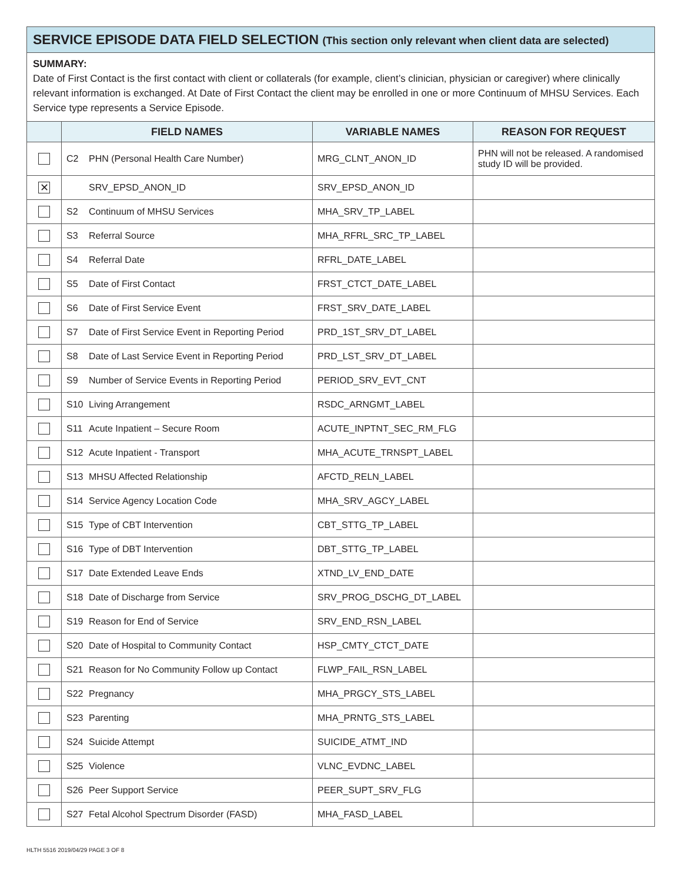SERVICE EPISODE DATA FIELD SELECTION (This section only relevant when client data are selected)
SUMMARY:
Date of First Contact is the first contact with client or collaterals (for example, client’s clinician, physician or caregiver) where clinically relevant information is exchanged. At Date of First Contact the client may be enrolled in one or more Continuum of MHSU Services. Each Service type represents a Service Episode.
| | FIELD NAMES | VARIABLE NAMES | REASON FOR REQUEST |
| --- | --- | --- | --- |
| | C2 PHN (Personal Health Care Number) | MRG_CLNT_ANON_ID | PHN will not be released. A randomised study ID will be provided. |
| ✕ | SRV_EPSD_ANON_ID | SRV_EPSD_ANON_ID | |
| | S2 Continuum of MHSU Services | MHA_SRV_TP_LABEL | |
| | S3 Referral Source | MHA_RFRL_SRC_TP_LABEL | |
| | S4 Referral Date | RFRL_DATE_LABEL | |
| | S5 Date of First Contact | FRST_CTCT_DATE_LABEL | |
| | S6 Date of First Service Event | FRST_SRV_DATE_LABEL | |
| | S7 Date of First Service Event in Reporting Period | PRD_1ST_SRV_DT_LABEL | |
| | S8 Date of Last Service Event in Reporting Period | PRD_LST_SRV_DT_LABEL | |
| | S9 Number of Service Events in Reporting Period | PERIOD_SRV_EVT_CNT | |
| | S10 Living Arrangement | RSDC_ARNGMT_LABEL | |
| | S11 Acute Inpatient – Secure Room | ACUTE_INPTNT_SEC_RM_FLG | |
| | S12 Acute Inpatient - Transport | MHA_ACUTE_TRNSPT_LABEL | |
| | S13 MHSU Affected Relationship | AFCTD_RELN_LABEL | |
| | S14 Service Agency Location Code | MHA_SRV_AGCY_LABEL | |
| | S15 Type of CBT Intervention | CBT_STTG_TP_LABEL | |
| | S16 Type of DBT Intervention | DBT_STTG_TP_LABEL | |
| | S17 Date Extended Leave Ends | XTND_LV_END_DATE | |
| | S18 Date of Discharge from Service | SRV_PROG_DSCHG_DT_LABEL | |
| | S19 Reason for End of Service | SRV_END_RSN_LABEL | |
| | S20 Date of Hospital to Community Contact | HSP_CMTY_CTCT_DATE | |
| | S21 Reason for No Community Follow up Contact | FLWP_FAIL_RSN_LABEL | |
| | S22 Pregnancy | MHA_PRGCY_STS_LABEL | |
| | S23 Parenting | MHA_PRNTG_STS_LABEL | |
| | S24 Suicide Attempt | SUICIDE_ATMT_IND | |
| | S25 Violence | VLNC_EVDNC_LABEL | |
| | S26 Peer Support Service | PEER_SUPT_SRV_FLG | |
| | S27 Fetal Alcohol Spectrum Disorder (FASD) | MHA_FASD_LABEL | |
HLTH 5516 2019/04/29 PAGE 3 OF 8